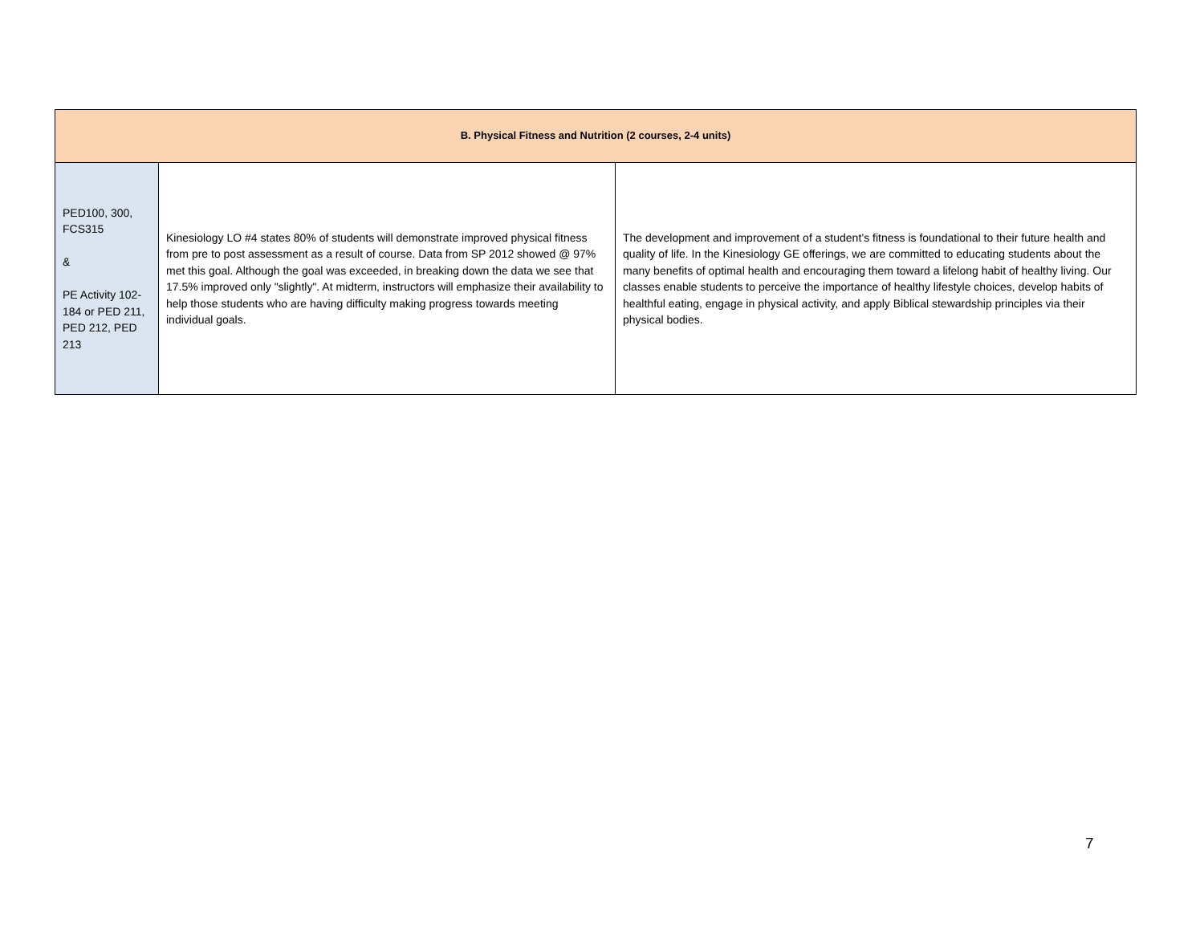| B. Physical Fitness and Nutrition (2 courses, 2-4 units) | | |
| --- | --- | --- |
| PED100, 300, FCS315 & PE Activity 102-184 or PED 211, PED 212, PED 213 | Kinesiology LO #4 states 80% of students will demonstrate improved physical fitness from pre to post assessment as a result of course. Data from SP 2012 showed @ 97% met this goal. Although the goal was exceeded, in breaking down the data we see that 17.5% improved only "slightly". At midterm, instructors will emphasize their availability to help those students who are having difficulty making progress towards meeting individual goals. | The development and improvement of a student’s fitness is foundational to their future health and quality of life. In the Kinesiology GE offerings, we are committed to educating students about the many benefits of optimal health and encouraging them toward a lifelong habit of healthy living. Our classes enable students to perceive the importance of healthy lifestyle choices, develop habits of healthful eating, engage in physical activity, and apply Biblical stewardship principles via their physical bodies. |
7